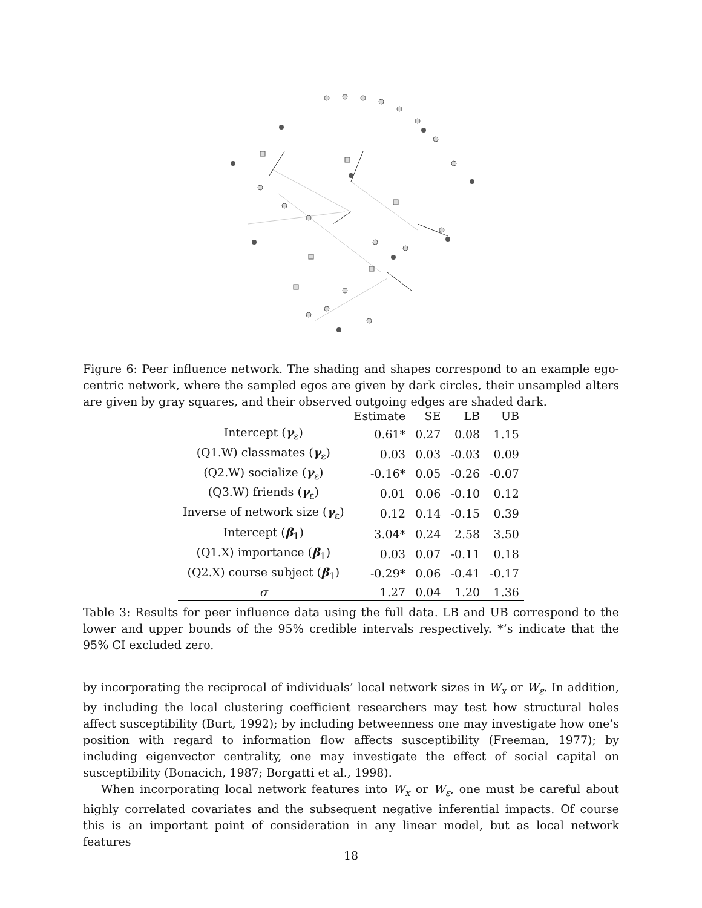Figure 6: Peer influence network. The shading and shapes correspond to an example ego-centric network, where the sampled egos are given by dark circles, their unsampled alters are given by gray squares, and their observed outgoing edges are shaded dark.
| | Estimate | SE | LB | UB |
| --- | --- | --- | --- | --- |
| Intercept ( γ<sub>ε</sub>) | 0.61* | 0.27 | 0.08 | 1.15 |
| (Q1.W) classmates ( γ<sub>ε</sub>) | 0.03 | 0.03 | -0.03 | 0.09 |
| (Q2.W) socialize ( γ<sub>ε</sub>) | -0.16* | 0.05 | -0.26 | -0.07 |
| (Q3.W) friends ( γ<sub>ε</sub>) | 0.01 | 0.06 | -0.10 | 0.12 |
| Inverse of network size ( γ<sub>ε</sub>) | 0.12 | 0.14 | -0.15 | 0.39 |
| Intercept ( β<sub>1</sub>) | 3.04* | 0.24 | 2.58 | 3.50 |
| (Q1.X) importance ( β<sub>1</sub>) | 0.03 | 0.07 | -0.11 | 0.18 |
| (Q2.X) course subject ( β<sub>1</sub>) | -0.29* | 0.06 | -0.41 | -0.17 |
| σ | 1.27 | 0.04 | 1.20 | 1.36 |
Table 3: Results for peer influence data using the full data. LB and UB correspond to the lower and upper bounds of the 95% credible intervals respectively. *’s indicate that the 95% CI excluded zero.
by incorporating the reciprocal of individuals’ local network sizes in W<sub>x</sub> or W<sub>ε</sub>. In addition, by including the local clustering coefficient researchers may test how structural holes affect susceptibility (Burt, 1992); by including betweenness one may investigate how one’s position with regard to information flow affects susceptibility (Freeman, 1977); by including eigenvector centrality, one may investigate the effect of social capital on susceptibility (Bonacich, 1987; Borgatti et al., 1998).
When incorporating local network features into W<sub>x</sub> or W<sub>ε</sub>, one must be careful about highly correlated covariates and the subsequent negative inferential impacts. Of course this is an important point of consideration in any linear model, but as local network features
18